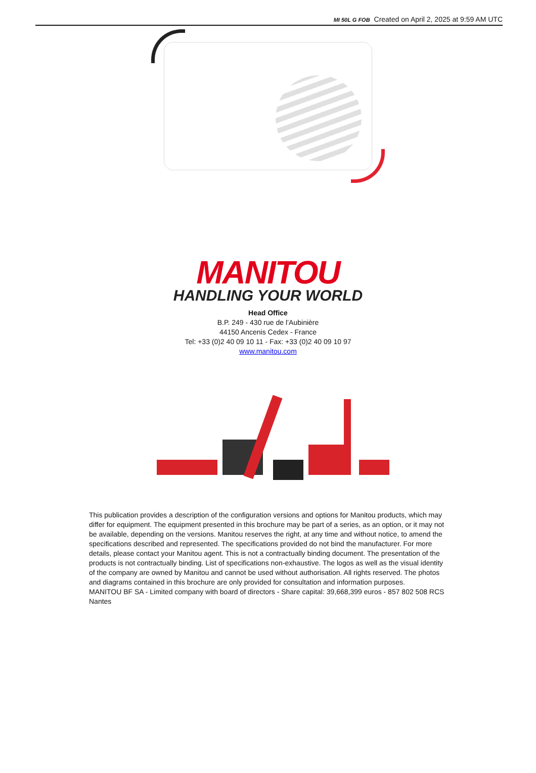MI 50L G FOB Created on April 2, 2025 at 9:59 AM UTC
MANITOU
HANDLING YOUR WORLD
Head Office
B.P. 249 - 430 rue de l’Aubinière
44150 Ancenis Cedex - France
Tel: +33 (0)2 40 09 10 11 - Fax: +33 (0)2 40 09 10 97
www.manitou.com
This publication provides a description of the configuration versions and options for Manitou products, which may differ for equipment. The equipment presented in this brochure may be part of a series, as an option, or it may not be available, depending on the versions. Manitou reserves the right, at any time and without notice, to amend the specifications described and represented. The specifications provided do not bind the manufacturer. For more details, please contact your Manitou agent. This is not a contractually binding document. The presentation of the products is not contractually binding. List of specifications non-exhaustive. The logos as well as the visual identity of the company are owned by Manitou and cannot be used without authorisation. All rights reserved. The photos and diagrams contained in this brochure are only provided for consultation and information purposes.
MANITOU BF SA - Limited company with board of directors - Share capital: 39,668,399 euros - 857 802 508 RCS Nantes